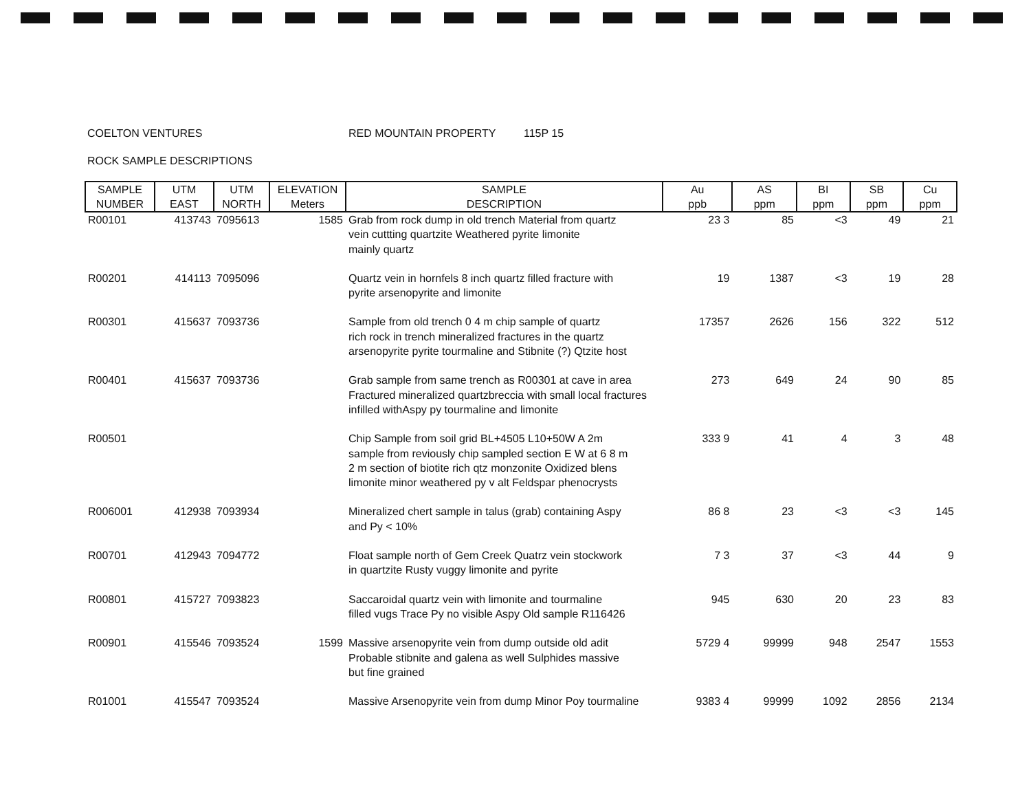COELTON VENTURES RED MOUNTAIN PROPERTY 115P 15
ROCK SAMPLE DESCRIPTIONS
| SAMPLE NUMBER | UTM EAST | UTM NORTH | ELEVATION Meters | SAMPLE DESCRIPTION | Au ppb | AS ppm | BI ppm | SB ppm | Cu ppm |
| --- | --- | --- | --- | --- | --- | --- | --- | --- | --- |
| R00101 | 413743 | 7095613 | 1585 | Grab from rock dump in old trench Material from quartz vein cuttting quartzite Weathered pyrite limonite mainly quartz | 23 3 | 85 | <3 | 49 | 21 |
| R00201 | 414113 | 7095096 | | Quartz vein in hornfels 8 inch quartz filled fracture with pyrite arsenopyrite and limonite | 19 | 1387 | <3 | 19 | 28 |
| R00301 | 415637 | 7093736 | | Sample from old trench 0 4 m chip sample of quartz rich rock in trench mineralized fractures in the quartz arsenopyrite pyrite tourmaline and Stibnite (?) Qtzite host | 17357 | 2626 | 156 | 322 | 512 |
| R00401 | 415637 | 7093736 | | Grab sample from same trench as R00301 at cave in area Fractured mineralized quartzbreccia with small local fractures infilled withAspy py tourmaline and limonite | 273 | 649 | 24 | 90 | 85 |
| R00501 | | | | Chip Sample from soil grid BL+4505 L10+50W A 2m sample from reviously chip sampled section E W at 6 8 m 2 m section of biotite rich qtz monzonite Oxidized blens limonite minor weathered py v alt Feldspar phenocrysts | 333 9 | 41 | 4 | 3 | 48 |
| R006001 | 412938 | 7093934 | | Mineralized chert sample in talus (grab) containing Aspy and Py < 10% | 86 8 | 23 | <3 | <3 | 145 |
| R00701 | 412943 | 7094772 | | Float sample north of Gem Creek Quatrz vein stockwork in quartzite Rusty vuggy limonite and pyrite | 7 3 | 37 | <3 | 44 | 9 |
| R00801 | 415727 | 7093823 | | Saccaroidal quartz vein with limonite and tourmaline filled vugs Trace Py no visible Aspy Old sample R116426 | 945 | 630 | 20 | 23 | 83 |
| R00901 | 415546 | 7093524 | 1599 | Massive arsenopyrite vein from dump outside old adit Probable stibnite and galena as well Sulphides massive but fine grained | 5729 4 | 99999 | 948 | 2547 | 1553 |
| R01001 | 415547 | 7093524 | | Massive Arsenopyrite vein from dump Minor Poy tourmaline | 9383 4 | 99999 | 1092 | 2856 | 2134 |